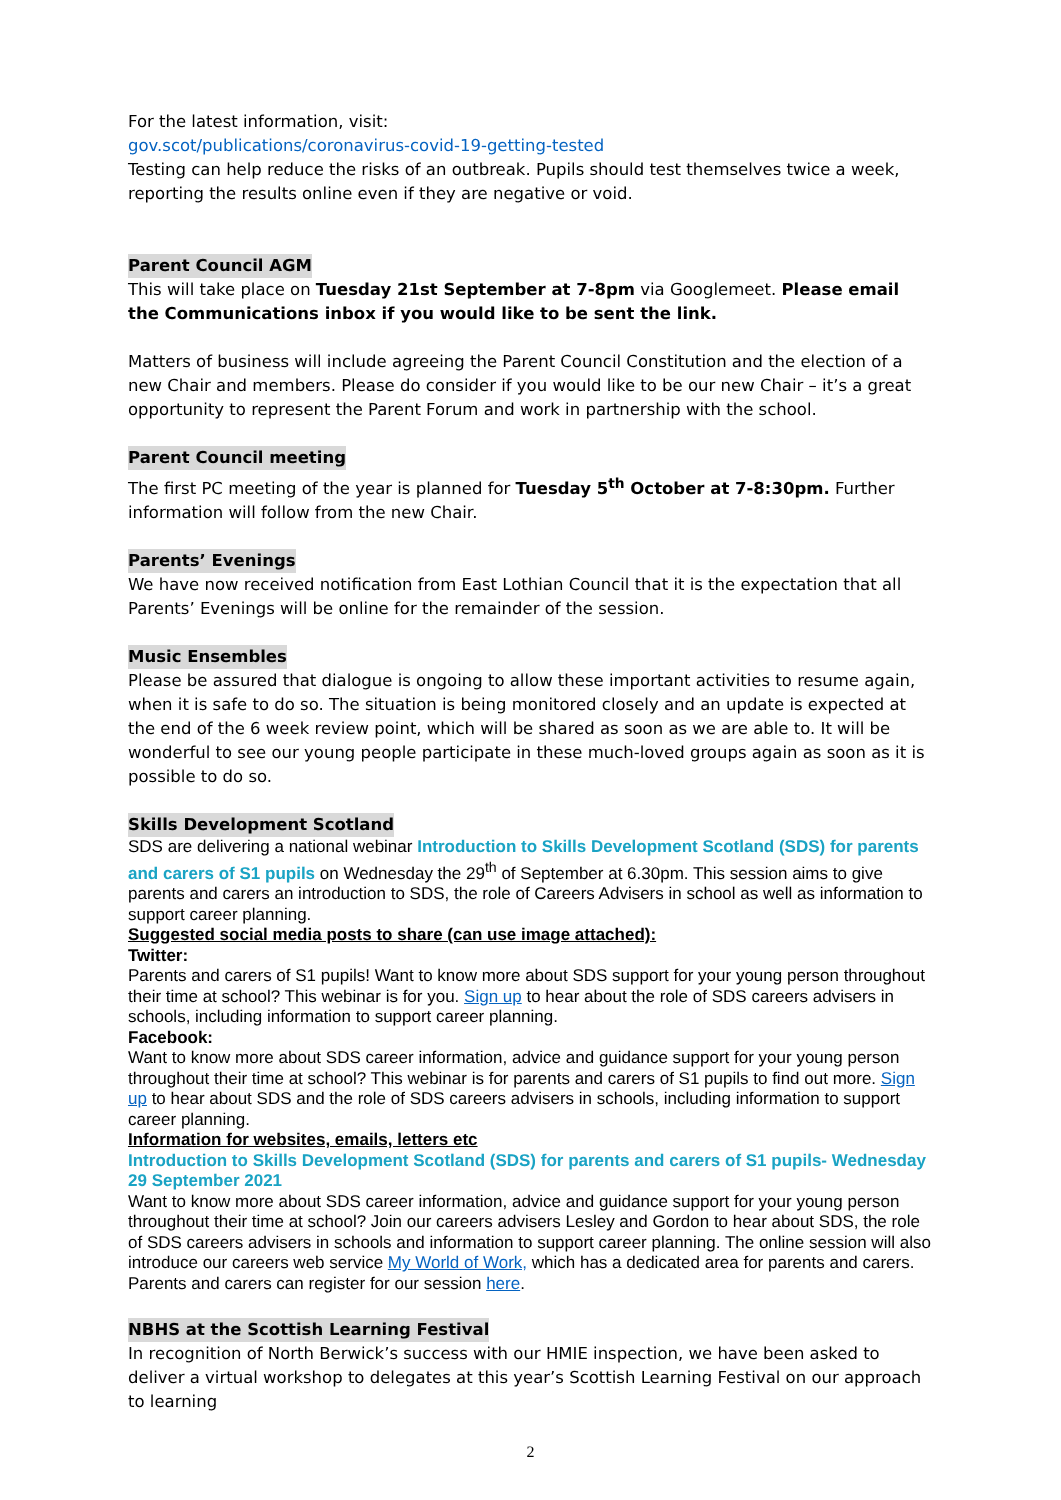For the latest information, visit:
gov.scot/publications/coronavirus-covid-19-getting-tested
Testing can help reduce the risks of an outbreak. Pupils should test themselves twice a week, reporting the results online even if they are negative or void.
Parent Council AGM
This will take place on Tuesday 21st September at 7-8pm via Googlemeet. Please email the Communications inbox if you would like to be sent the link.
Matters of business will include agreeing the Parent Council Constitution and the election of a new Chair and members. Please do consider if you would like to be our new Chair – it’s a great opportunity to represent the Parent Forum and work in partnership with the school.
Parent Council meeting
The first PC meeting of the year is planned for Tuesday 5<sup>th</sup> October at 7-8:30pm. Further information will follow from the new Chair.
Parents’ Evenings
We have now received notification from East Lothian Council that it is the expectation that all Parents’ Evenings will be online for the remainder of the session.
Music Ensembles
Please be assured that dialogue is ongoing to allow these important activities to resume again, when it is safe to do so. The situation is being monitored closely and an update is expected at the end of the 6 week review point, which will be shared as soon as we are able to. It will be wonderful to see our young people participate in these much-loved groups again as soon as it is possible to do so.
Skills Development Scotland
SDS are delivering a national webinar Introduction to Skills Development Scotland (SDS) for parents and carers of S1 pupils on Wednesday the 29<sup>th</sup> of September at 6.30pm. This session aims to give parents and carers an introduction to SDS, the role of Careers Advisers in school as well as information to support career planning.
Suggested social media posts to share (can use image attached):
Twitter:
Parents and carers of S1 pupils! Want to know more about SDS support for your young person throughout their time at school? This webinar is for you. Sign up to hear about the role of SDS careers advisers in schools, including information to support career planning.
Facebook:
Want to know more about SDS career information, advice and guidance support for your young person throughout their time at school? This webinar is for parents and carers of S1 pupils to find out more. Sign up to hear about SDS and the role of SDS careers advisers in schools, including information to support career planning.
Information for websites, emails, letters etc
Introduction to Skills Development Scotland (SDS) for parents and carers of S1 pupils- Wednesday 29 September 2021
Want to know more about SDS career information, advice and guidance support for your young person throughout their time at school? Join our careers advisers Lesley and Gordon to hear about SDS, the role of SDS careers advisers in schools and information to support career planning. The online session will also introduce our careers web service My World of Work, which has a dedicated area for parents and carers.
Parents and carers can register for our session here.
NBHS at the Scottish Learning Festival
In recognition of North Berwick’s success with our HMIE inspection, we have been asked to deliver a virtual workshop to delegates at this year’s Scottish Learning Festival on our approach to learning
2